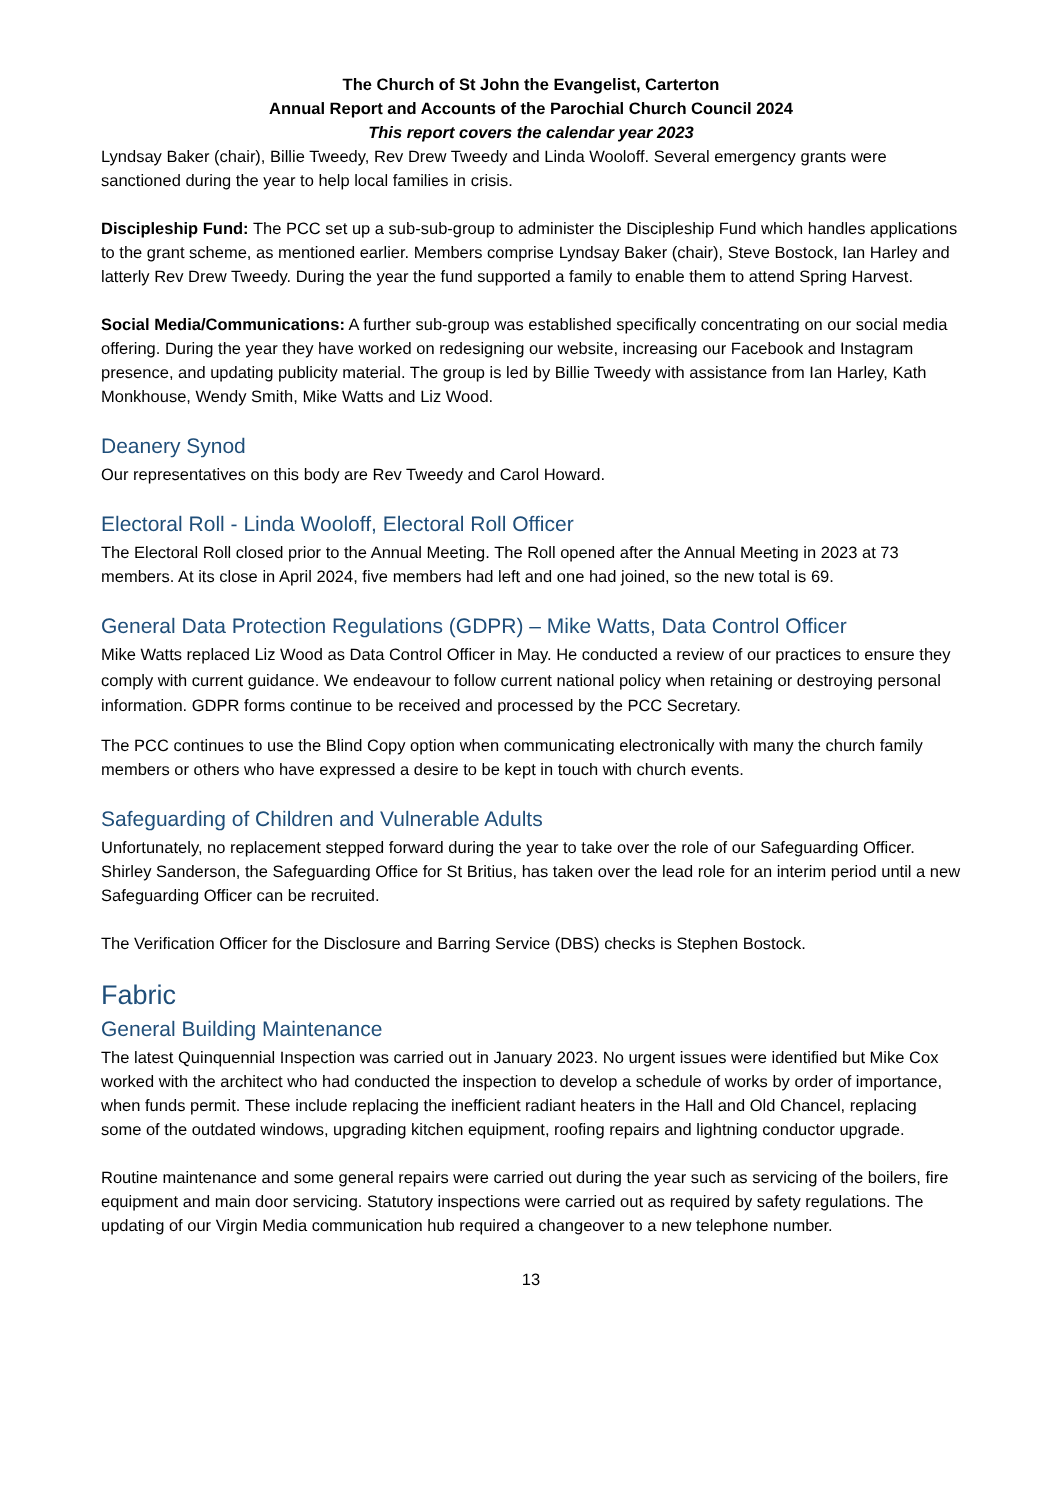The Church of St John the Evangelist, Carterton
Annual Report and Accounts of the Parochial Church Council 2024
This report covers the calendar year 2023
Lyndsay Baker (chair), Billie Tweedy, Rev Drew Tweedy and Linda Wooloff. Several emergency grants were sanctioned during the year to help local families in crisis.
Discipleship Fund: The PCC set up a sub-sub-group to administer the Discipleship Fund which handles applications to the grant scheme, as mentioned earlier. Members comprise Lyndsay Baker (chair), Steve Bostock, Ian Harley and latterly Rev Drew Tweedy. During the year the fund supported a family to enable them to attend Spring Harvest.
Social Media/Communications: A further sub-group was established specifically concentrating on our social media offering. During the year they have worked on redesigning our website, increasing our Facebook and Instagram presence, and updating publicity material. The group is led by Billie Tweedy with assistance from Ian Harley, Kath Monkhouse, Wendy Smith, Mike Watts and Liz Wood.
Deanery Synod
Our representatives on this body are Rev Tweedy and Carol Howard.
Electoral Roll - Linda Wooloff, Electoral Roll Officer
The Electoral Roll closed prior to the Annual Meeting. The Roll opened after the Annual Meeting in 2023 at 73 members. At its close in April 2024, five members had left and one had joined, so the new total is 69.
General Data Protection Regulations (GDPR) – Mike Watts, Data Control Officer
Mike Watts replaced Liz Wood as Data Control Officer in May. He conducted a review of our practices to ensure they comply with current guidance. We endeavour to follow current national policy when retaining or destroying personal information. GDPR forms continue to be received and processed by the PCC Secretary.
The PCC continues to use the Blind Copy option when communicating electronically with many the church family members or others who have expressed a desire to be kept in touch with church events.
Safeguarding of Children and Vulnerable Adults
Unfortunately, no replacement stepped forward during the year to take over the role of our Safeguarding Officer. Shirley Sanderson, the Safeguarding Office for St Britius, has taken over the lead role for an interim period until a new Safeguarding Officer can be recruited.
The Verification Officer for the Disclosure and Barring Service (DBS) checks is Stephen Bostock.
Fabric
General Building Maintenance
The latest Quinquennial Inspection was carried out in January 2023. No urgent issues were identified but Mike Cox worked with the architect who had conducted the inspection to develop a schedule of works by order of importance, when funds permit. These include replacing the inefficient radiant heaters in the Hall and Old Chancel, replacing some of the outdated windows, upgrading kitchen equipment, roofing repairs and lightning conductor upgrade.
Routine maintenance and some general repairs were carried out during the year such as servicing of the boilers, fire equipment and main door servicing. Statutory inspections were carried out as required by safety regulations. The updating of our Virgin Media communication hub required a changeover to a new telephone number.
13